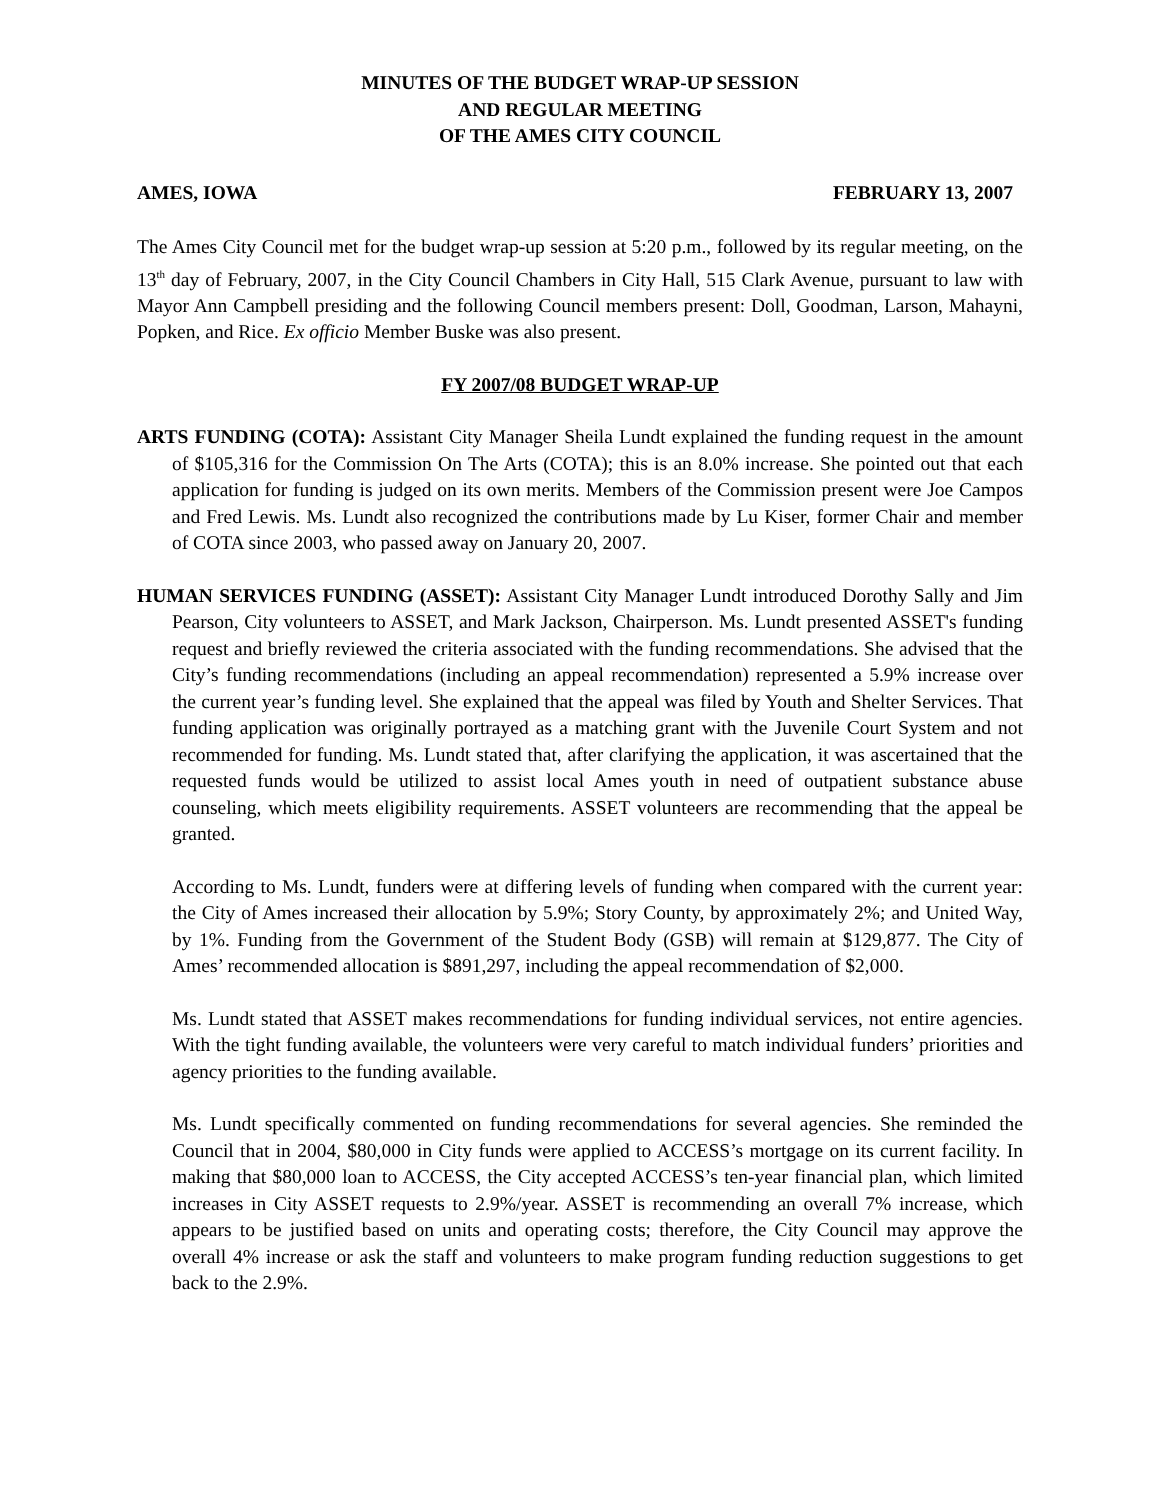MINUTES OF THE BUDGET WRAP-UP SESSION
AND REGULAR MEETING
OF THE AMES CITY COUNCIL
AMES, IOWA FEBRUARY 13, 2007
The Ames City Council met for the budget wrap-up session at 5:20 p.m., followed by its regular meeting, on the 13<sup>th</sup> day of February, 2007, in the City Council Chambers in City Hall, 515 Clark Avenue, pursuant to law with Mayor Ann Campbell presiding and the following Council members present: Doll, Goodman, Larson, Mahayni, Popken, and Rice. Ex officio Member Buske was also present.
FY 2007/08 BUDGET WRAP-UP
ARTS FUNDING (COTA): Assistant City Manager Sheila Lundt explained the funding request in the amount of $105,316 for the Commission On The Arts (COTA); this is an 8.0% increase. She pointed out that each application for funding is judged on its own merits. Members of the Commission present were Joe Campos and Fred Lewis. Ms. Lundt also recognized the contributions made by Lu Kiser, former Chair and member of COTA since 2003, who passed away on January 20, 2007.
HUMAN SERVICES FUNDING (ASSET): Assistant City Manager Lundt introduced Dorothy Sally and Jim Pearson, City volunteers to ASSET, and Mark Jackson, Chairperson. Ms. Lundt presented ASSET's funding request and briefly reviewed the criteria associated with the funding recommendations. She advised that the City’s funding recommendations (including an appeal recommendation) represented a 5.9% increase over the current year’s funding level. She explained that the appeal was filed by Youth and Shelter Services. That funding application was originally portrayed as a matching grant with the Juvenile Court System and not recommended for funding. Ms. Lundt stated that, after clarifying the application, it was ascertained that the requested funds would be utilized to assist local Ames youth in need of outpatient substance abuse counseling, which meets eligibility requirements. ASSET volunteers are recommending that the appeal be granted.
According to Ms. Lundt, funders were at differing levels of funding when compared with the current year: the City of Ames increased their allocation by 5.9%; Story County, by approximately 2%; and United Way, by 1%. Funding from the Government of the Student Body (GSB) will remain at $129,877. The City of Ames’ recommended allocation is $891,297, including the appeal recommendation of $2,000.
Ms. Lundt stated that ASSET makes recommendations for funding individual services, not entire agencies. With the tight funding available, the volunteers were very careful to match individual funders’ priorities and agency priorities to the funding available.
Ms. Lundt specifically commented on funding recommendations for several agencies. She reminded the Council that in 2004, $80,000 in City funds were applied to ACCESS’s mortgage on its current facility. In making that $80,000 loan to ACCESS, the City accepted ACCESS’s ten-year financial plan, which limited increases in City ASSET requests to 2.9%/year. ASSET is recommending an overall 7% increase, which appears to be justified based on units and operating costs; therefore, the City Council may approve the overall 4% increase or ask the staff and volunteers to make program funding reduction suggestions to get back to the 2.9%.